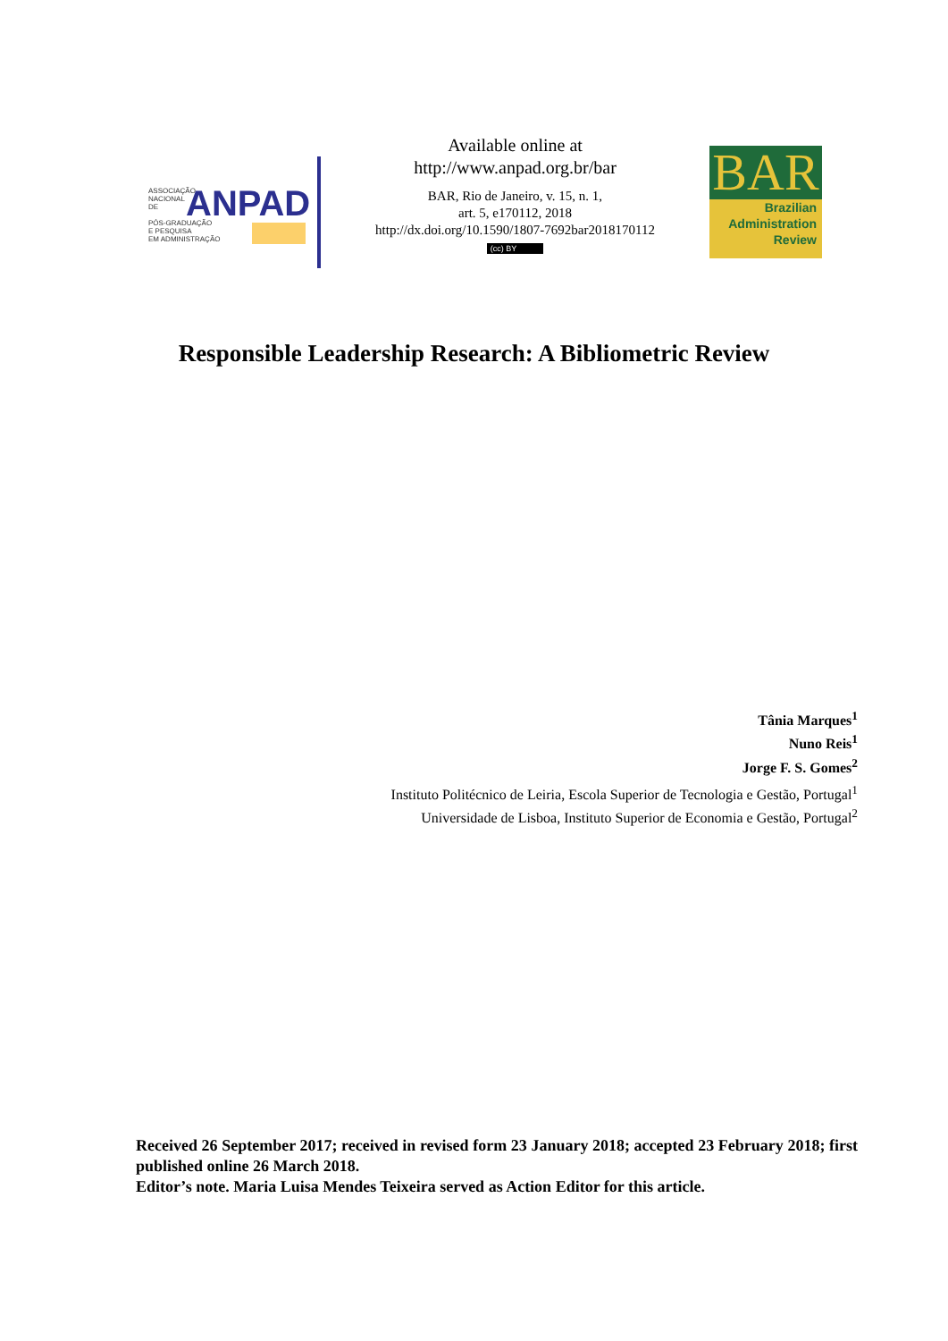ASSOCIAÇÃO
NACIONAL
DE
PÓS-GRADUAÇÃO
E PESQUISA
EM ADMINISTRAÇÃO
ANPAD
Available online at
http://www.anpad.org.br/bar
BAR, Rio de Janeiro, v. 15, n. 1,
art. 5, e170112, 2018
http://dx.doi.org/10.1590/1807-7692bar2018170112
(cc) BY
BAR
Brazilian
Administration
Review
Responsible Leadership Research: A Bibliometric Review
Tânia Marques<sup>1</sup>
Nuno Reis<sup>1</sup>
Jorge F. S. Gomes<sup>2</sup>
Instituto Politécnico de Leiria, Escola Superior de Tecnologia e Gestão, Portugal<sup>1</sup>
Universidade de Lisboa, Instituto Superior de Economia e Gestão, Portugal<sup>2</sup>
Received 26 September 2017; received in revised form 23 January 2018; accepted 23 February 2018; first published online 26 March 2018.
Editor’s note. Maria Luisa Mendes Teixeira served as Action Editor for this article.